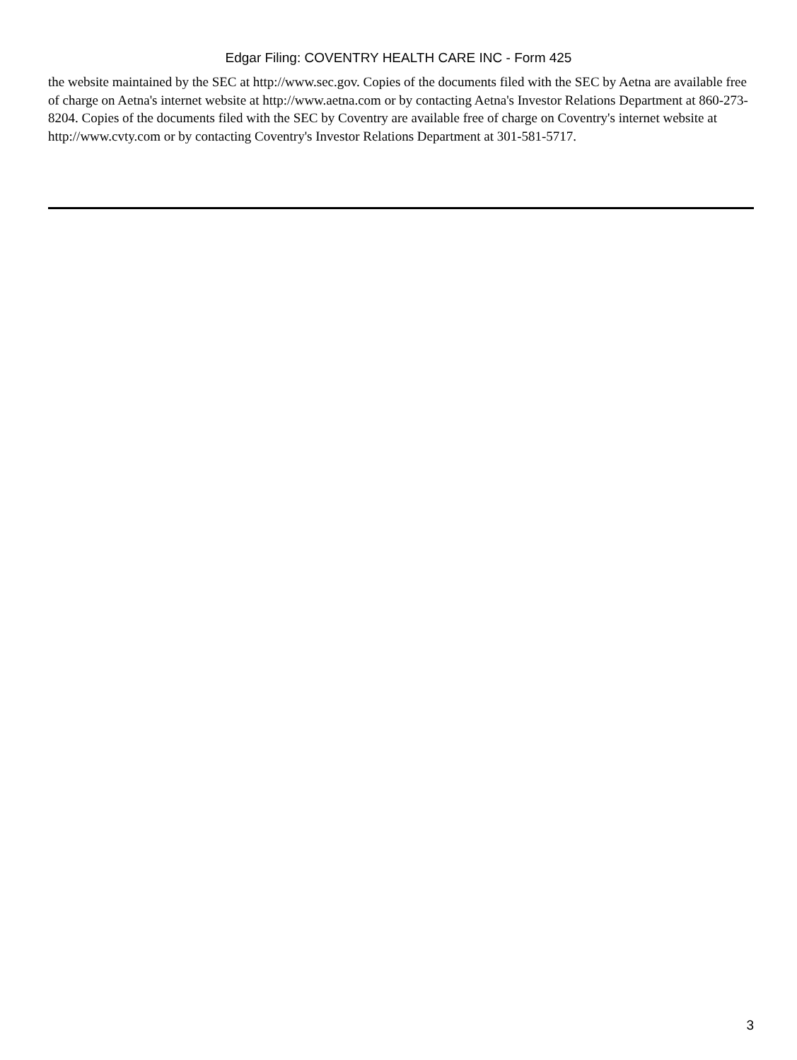Edgar Filing: COVENTRY HEALTH CARE INC - Form 425
the website maintained by the SEC at http://www.sec.gov. Copies of the documents filed with the SEC by Aetna are available free of charge on Aetna's internet website at http://www.aetna.com or by contacting Aetna's Investor Relations Department at 860-273-8204. Copies of the documents filed with the SEC by Coventry are available free of charge on Coventry's internet website at http://www.cvty.com or by contacting Coventry's Investor Relations Department at 301-581-5717.
3